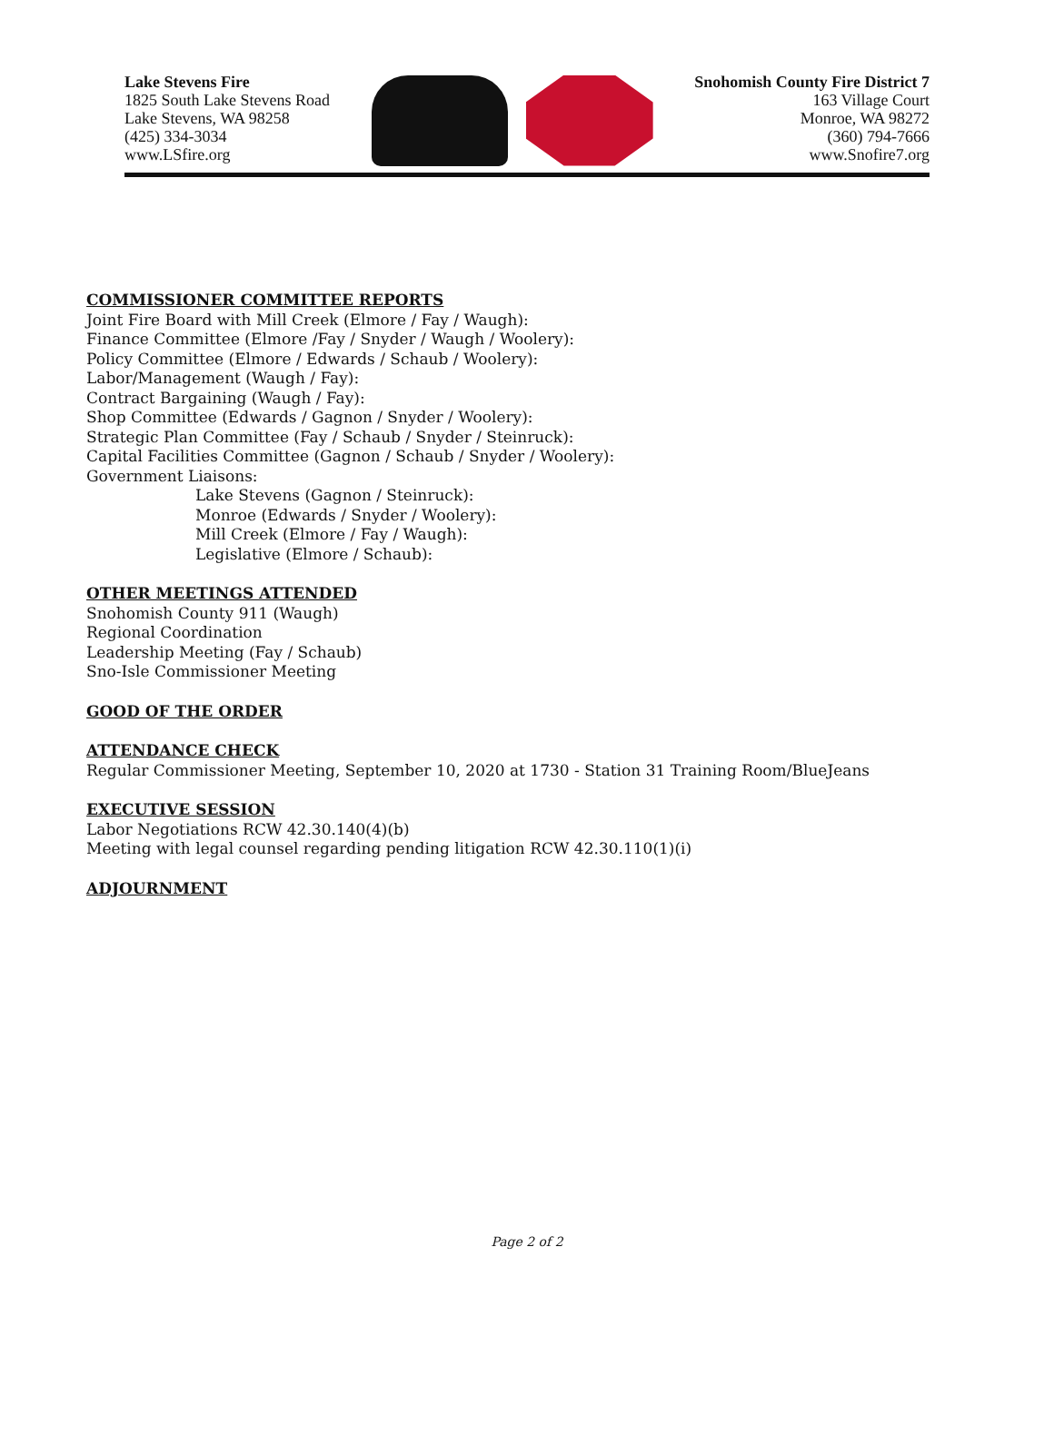Lake Stevens Fire
1825 South Lake Stevens Road
Lake Stevens, WA 98258
(425) 334-3034
www.LSfire.org
Snohomish County Fire District 7
163 Village Court
Monroe, WA 98272
(360) 794-7666
www.Snofire7.org
COMMISSIONER COMMITTEE REPORTS
Joint Fire Board with Mill Creek (Elmore / Fay / Waugh):
Finance Committee (Elmore /Fay / Snyder / Waugh / Woolery):
Policy Committee (Elmore / Edwards / Schaub / Woolery):
Labor/Management (Waugh / Fay):
Contract Bargaining (Waugh / Fay):
Shop Committee (Edwards / Gagnon / Snyder / Woolery):
Strategic Plan Committee (Fay / Schaub / Snyder / Steinruck):
Capital Facilities Committee (Gagnon / Schaub / Snyder / Woolery):
Government Liaisons:
Lake Stevens (Gagnon / Steinruck):
Monroe (Edwards / Snyder / Woolery):
Mill Creek (Elmore / Fay / Waugh):
Legislative (Elmore / Schaub):
OTHER MEETINGS ATTENDED
Snohomish County 911 (Waugh)
Regional Coordination
Leadership Meeting (Fay / Schaub)
Sno-Isle Commissioner Meeting
GOOD OF THE ORDER
ATTENDANCE CHECK
Regular Commissioner Meeting, September 10, 2020 at 1730 - Station 31 Training Room/BlueJeans
EXECUTIVE SESSION
Labor Negotiations RCW 42.30.140(4)(b)
Meeting with legal counsel regarding pending litigation RCW 42.30.110(1)(i)
ADJOURNMENT
Page 2 of 2